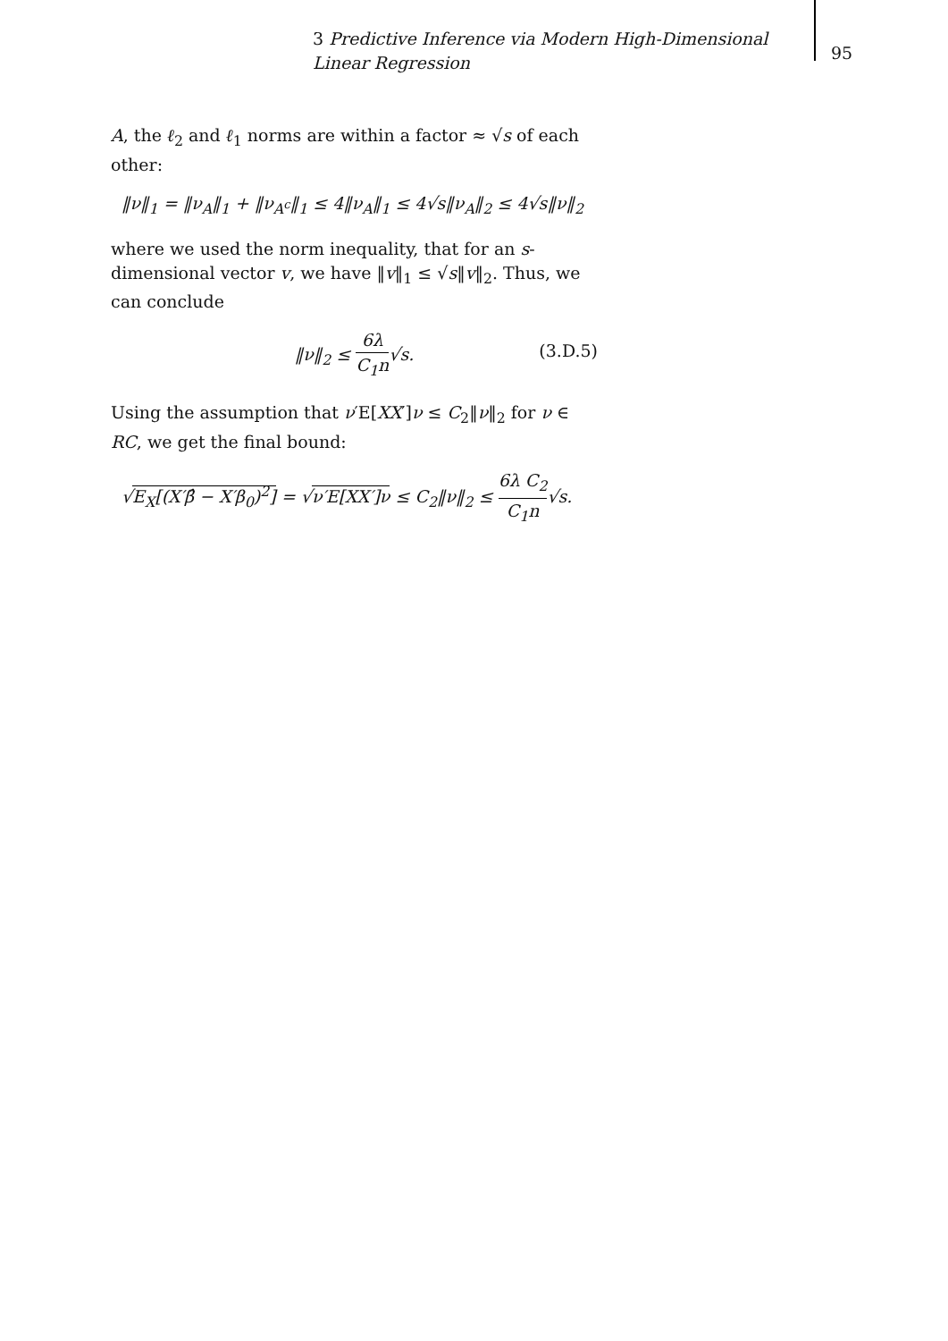3 Predictive Inference via Modern High-Dimensional Linear Regression
95
A, the ℓ<sub>2</sub> and ℓ<sub>1</sub> norms are within a factor ≈ √s of each other:
‖ν‖<sub>1</sub> = ‖ν<sub>A</sub>‖<sub>1</sub> + ‖ν<sub>A<sup>c</sup></sub>‖<sub>1</sub> ≤ 4‖ν<sub>A</sub>‖<sub>1</sub> ≤ 4√s‖ν<sub>A</sub>‖<sub>2</sub> ≤ 4√s‖ν‖<sub>2</sub>
where we used the norm inequality, that for an s-dimensional vector v, we have ‖v‖<sub>1</sub> ≤ √s‖v‖<sub>2</sub>. Thus, we can conclude
‖ν‖<sub>2</sub> ≤ 6λ C<sub>1</sub>n√s.
(3.D.5)
Using the assumption that ν′E[XX′]ν ≤ C<sub>2</sub>‖ν‖<sub>2</sub> for ν ∈ RC, we get the final bound:
√E<sub>X</sub>[(X′β̂ − X′β<sub>0</sub>)<sup>2</sup>] = √ν′E[XX′]ν ≤ C<sub>2</sub>‖ν‖<sub>2</sub> ≤ 6λ C<sub>2</sub> C<sub>1</sub>n√s.